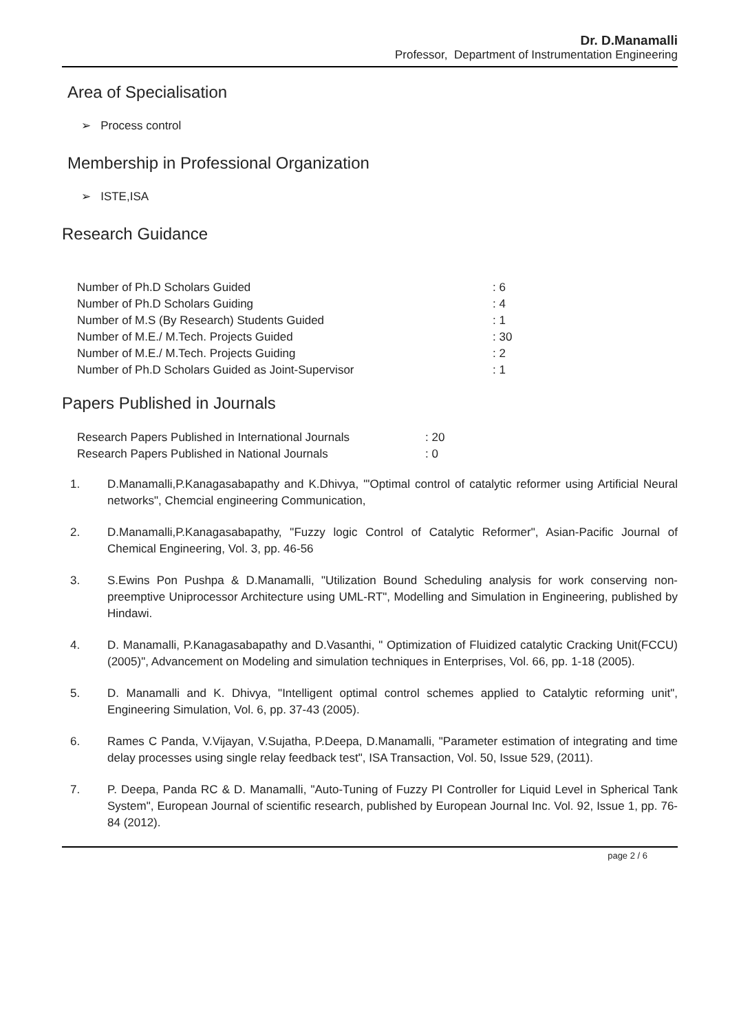Dr. D.Manamalli
Professor, Department of Instrumentation Engineering
Area of Specialisation
➢ Process control
Membership in Professional Organization
➢ ISTE,ISA
Research Guidance
| Number of Ph.D Scholars Guided | : 6 |
| Number of Ph.D Scholars Guiding | : 4 |
| Number of M.S (By Research) Students Guided | : 1 |
| Number of M.E./ M.Tech. Projects Guided | : 30 |
| Number of M.E./ M.Tech. Projects Guiding | : 2 |
| Number of Ph.D Scholars Guided as Joint-Supervisor | : 1 |
Papers Published in Journals
| Research Papers Published in International Journals | : 20 |
| Research Papers Published in National Journals | : 0 |
1. D.Manamalli,P.Kanagasabapathy and K.Dhivya, "'Optimal control of catalytic reformer using Artificial Neural networks", Chemcial engineering Communication,
2. D.Manamalli,P.Kanagasabapathy, "Fuzzy logic Control of Catalytic Reformer", Asian-Pacific Journal of Chemical Engineering, Vol. 3, pp. 46-56
3. S.Ewins Pon Pushpa & D.Manamalli, "Utilization Bound Scheduling analysis for work conserving non-preemptive Uniprocessor Architecture using UML-RT", Modelling and Simulation in Engineering, published by Hindawi.
4. D. Manamalli, P.Kanagasabapathy and D.Vasanthi, " Optimization of Fluidized catalytic Cracking Unit(FCCU)(2005)", Advancement on Modeling and simulation techniques in Enterprises, Vol. 66, pp. 1-18 (2005).
5. D. Manamalli and K. Dhivya, "Intelligent optimal control schemes applied to Catalytic reforming unit", Engineering Simulation, Vol. 6, pp. 37-43 (2005).
6. Rames C Panda, V.Vijayan, V.Sujatha, P.Deepa, D.Manamalli, "Parameter estimation of integrating and time delay processes using single relay feedback test", ISA Transaction, Vol. 50, Issue 529, (2011).
7. P. Deepa, Panda RC & D. Manamalli, "Auto-Tuning of Fuzzy PI Controller for Liquid Level in Spherical Tank System", European Journal of scientific research, published by European Journal Inc. Vol. 92, Issue 1, pp. 76-84 (2012).
page 2 / 6